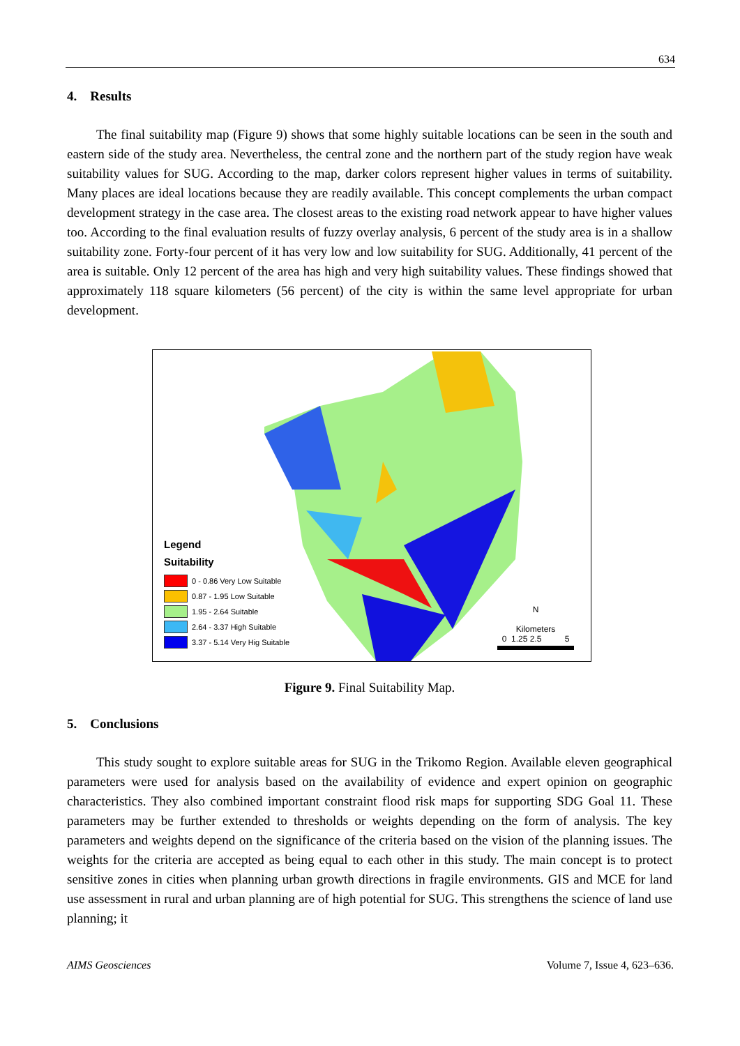634
4. Results
The final suitability map (Figure 9) shows that some highly suitable locations can be seen in the south and eastern side of the study area. Nevertheless, the central zone and the northern part of the study region have weak suitability values for SUG. According to the map, darker colors represent higher values in terms of suitability. Many places are ideal locations because they are readily available. This concept complements the urban compact development strategy in the case area. The closest areas to the existing road network appear to have higher values too. According to the final evaluation results of fuzzy overlay analysis, 6 percent of the study area is in a shallow suitability zone. Forty-four percent of it has very low and low suitability for SUG. Additionally, 41 percent of the area is suitable. Only 12 percent of the area has high and very high suitability values. These findings showed that approximately 118 square kilometers (56 percent) of the city is within the same level appropriate for urban development.
Legend
Suitability
0 - 0.86 Very Low Suitable
0.87 - 1.95 Low Suitable
1.95 - 2.64 Suitable
2.64 - 3.37 High Suitable
3.37 - 5.14 Very Hig Suitable
N
Kilometers
0 1.25 2.5 5
Figure 9. Final Suitability Map.
5. Conclusions
This study sought to explore suitable areas for SUG in the Trikomo Region. Available eleven geographical parameters were used for analysis based on the availability of evidence and expert opinion on geographic characteristics. They also combined important constraint flood risk maps for supporting SDG Goal 11. These parameters may be further extended to thresholds or weights depending on the form of analysis. The key parameters and weights depend on the significance of the criteria based on the vision of the planning issues. The weights for the criteria are accepted as being equal to each other in this study. The main concept is to protect sensitive zones in cities when planning urban growth directions in fragile environments. GIS and MCE for land use assessment in rural and urban planning are of high potential for SUG. This strengthens the science of land use planning; it
AIMS Geosciences Volume 7, Issue 4, 623–636.